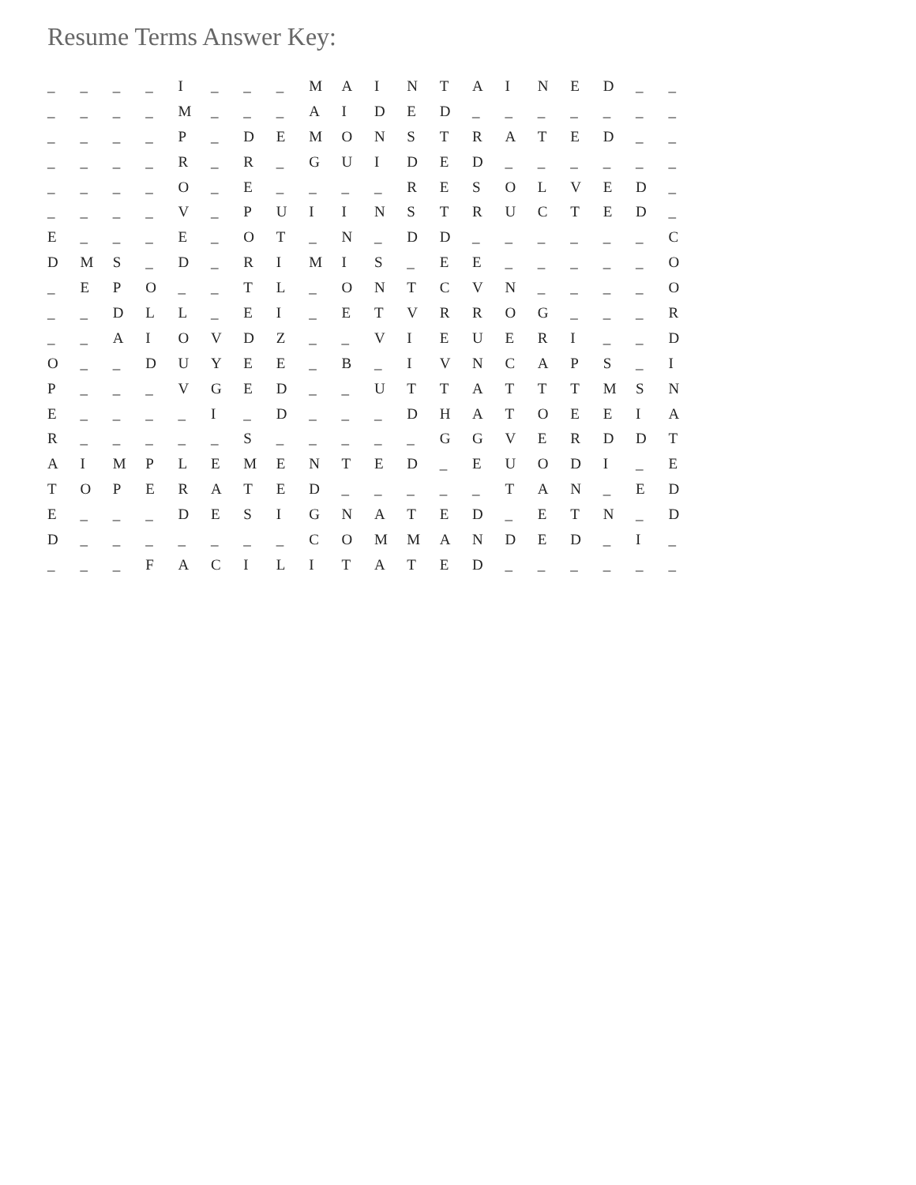Resume Terms Answer Key:
| _ | _ | _ | _ | I | _ | _ | _ | M | A | I | N | T | A | I | N | E | D | _ | _ |
| _ | _ | _ | _ | M | _ | _ | _ | A | I | D | E | D | _ | _ | _ | _ | _ | _ | _ |
| _ | _ | _ | _ | P | _ | D | E | M | O | N | S | T | R | A | T | E | D | _ | _ |
| _ | _ | _ | _ | R | _ | R | _ | G | U | I | D | E | D | _ | _ | _ | _ | _ | _ |
| _ | _ | _ | _ | O | _ | E | _ | _ | _ | _ | R | E | S | O | L | V | E | D | _ |
| _ | _ | _ | _ | V | _ | P | U | I | I | N | S | T | R | U | C | T | E | D | _ |
| E | _ | _ | _ | E | _ | O | T | _ | N | _ | D | D | _ | _ | _ | _ | _ | _ | C |
| D | M | S | _ | D | _ | R | I | M | I | S | _ | E | E | _ | _ | _ | _ | _ | O |
| _ | E | P | O | _ | _ | T | L | _ | O | N | T | C | V | N | _ | _ | _ | _ | O |
| _ | _ | D | L | L | _ | E | I | _ | E | T | V | R | R | O | G | _ | _ | _ | R |
| _ | _ | A | I | O | V | D | Z | _ | _ | V | I | E | U | E | R | I | _ | _ | D |
| O | _ | _ | D | U | Y | E | E | _ | B | _ | I | V | N | C | A | P | S | _ | I |
| P | _ | _ | _ | V | G | E | D | _ | _ | U | T | T | A | T | T | T | M | S | N |
| E | _ | _ | _ | _ | I | _ | D | _ | _ | _ | D | H | A | T | O | E | E | I | A |
| R | _ | _ | _ | _ | _ | S | _ | _ | _ | _ | _ | G | G | V | E | R | D | D | T |
| A | I | M | P | L | E | M | E | N | T | E | D | _ | E | U | O | D | I | _ | E |
| T | O | P | E | R | A | T | E | D | _ | _ | _ | _ | _ | T | A | N | _ | E | D |
| E | _ | _ | _ | D | E | S | I | G | N | A | T | E | D | _ | E | T | N | _ | D |
| D | _ | _ | _ | _ | _ | _ | _ | C | O | M | M | A | N | D | E | D | _ | I | _ |
| _ | _ | _ | F | A | C | I | L | I | T | A | T | E | D | _ | _ | _ | _ | _ | _ |